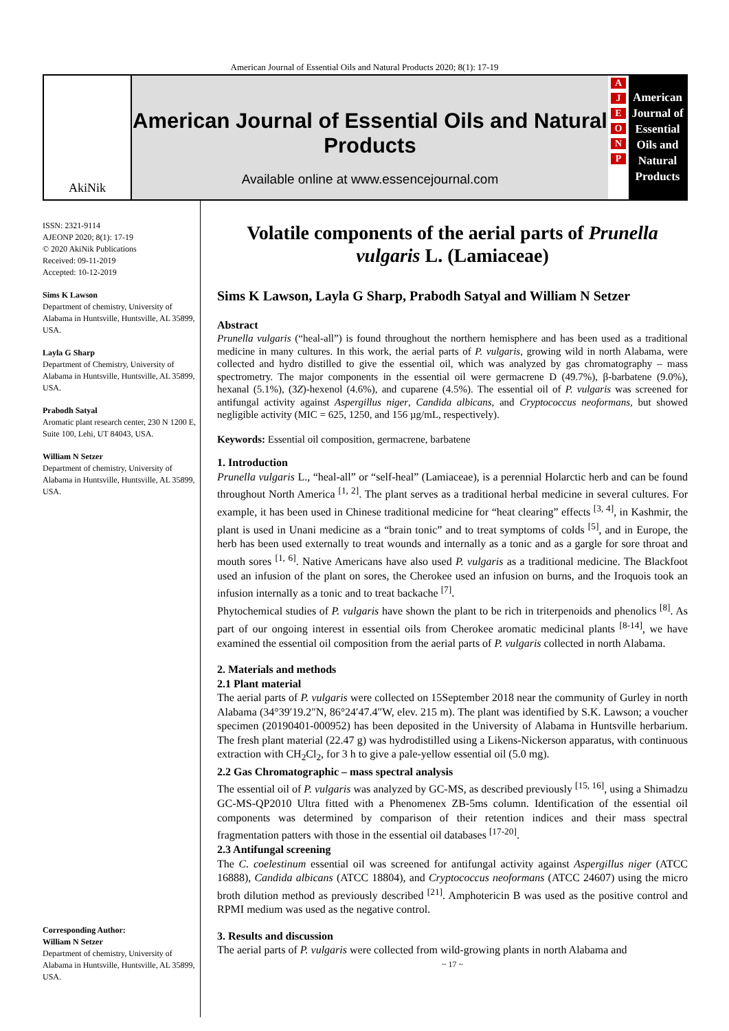American Journal of Essential Oils and Natural Products 2020; 8(1): 17-19
AkiNik
American Journal of Essential Oils and Natural Products
Available online at www.essencejournal.com
AJEONP
American Journal of Essential Oils and Natural Products
ISSN: 2321-9114
AJEONP 2020; 8(1): 17-19
© 2020 AkiNik Publications
Received: 09-11-2019
Accepted: 10-12-2019
Sims K Lawson
Department of chemistry, University of Alabama in Huntsville, Huntsville, AL 35899, USA.
Layla G Sharp
Department of Chemistry, University of Alabama in Huntsville, Huntsville, AL 35899, USA.
Prabodh Satyal
Aromatic plant research center, 230 N 1200 E, Suite 100, Lehi, UT 84043, USA.
William N Setzer
Department of chemistry, University of Alabama in Huntsville, Huntsville, AL 35899, USA.
Corresponding Author:
William N Setzer
Department of chemistry, University of Alabama in Huntsville, Huntsville, AL 35899, USA.
Volatile components of the aerial parts of Prunella vulgaris L. (Lamiaceae)
Sims K Lawson, Layla G Sharp, Prabodh Satyal and William N Setzer
Abstract
Prunella vulgaris (“heal-all”) is found throughout the northern hemisphere and has been used as a traditional medicine in many cultures. In this work, the aerial parts of P. vulgaris, growing wild in north Alabama, were collected and hydro distilled to give the essential oil, which was analyzed by gas chromatography – mass spectrometry. The major components in the essential oil were germacrene D (49.7%), β-barbatene (9.0%), hexanal (5.1%), (3Z)-hexenol (4.6%), and cuparene (4.5%). The essential oil of P. vulgaris was screened for antifungal activity against Aspergillus niger, Candida albicans, and Cryptococcus neoformans, but showed negligible activity (MIC = 625, 1250, and 156 µg/mL, respectively).
Keywords: Essential oil composition, germacrene, barbatene
1. Introduction
Prunella vulgaris L., “heal-all” or “self-heal” (Lamiaceae), is a perennial Holarctic herb and can be found throughout North America <sup>[1, 2]</sup>. The plant serves as a traditional herbal medicine in several cultures. For example, it has been used in Chinese traditional medicine for “heat clearing” effects <sup>[3, 4]</sup>, in Kashmir, the plant is used in Unani medicine as a “brain tonic” and to treat symptoms of colds <sup>[5]</sup>, and in Europe, the herb has been used externally to treat wounds and internally as a tonic and as a gargle for sore throat and mouth sores <sup>[1, 6]</sup>. Native Americans have also used P. vulgaris as a traditional medicine. The Blackfoot used an infusion of the plant on sores, the Cherokee used an infusion on burns, and the Iroquois took an infusion internally as a tonic and to treat backache <sup>[7]</sup>.
Phytochemical studies of P. vulgaris have shown the plant to be rich in triterpenoids and phenolics <sup>[8]</sup>. As part of our ongoing interest in essential oils from Cherokee aromatic medicinal plants <sup>[8-14]</sup>, we have examined the essential oil composition from the aerial parts of P. vulgaris collected in north Alabama.
2. Materials and methods
2.1 Plant material
The aerial parts of P. vulgaris were collected on 15September 2018 near the community of Gurley in north Alabama (34°39′19.2″N, 86°24′47.4″W, elev. 215 m). The plant was identified by S.K. Lawson; a voucher specimen (20190401-000952) has been deposited in the University of Alabama in Huntsville herbarium. The fresh plant material (22.47 g) was hydrodistilled using a Likens-Nickerson apparatus, with continuous extraction with CH<sub>2</sub>Cl<sub>2</sub>, for 3 h to give a pale-yellow essential oil (5.0 mg).
2.2 Gas Chromatographic – mass spectral analysis
The essential oil of P. vulgaris was analyzed by GC-MS, as described previously <sup>[15, 16]</sup>, using a Shimadzu GC-MS-QP2010 Ultra fitted with a Phenomenex ZB-5ms column. Identification of the essential oil components was determined by comparison of their retention indices and their mass spectral fragmentation patters with those in the essential oil databases <sup>[17-20]</sup>.
2.3 Antifungal screening
The C. coelestinum essential oil was screened for antifungal activity against Aspergillus niger (ATCC 16888), Candida albicans (ATCC 18804), and Cryptococcus neoformans (ATCC 24607) using the micro broth dilution method as previously described <sup>[21]</sup>. Amphotericin B was used as the positive control and RPMI medium was used as the negative control.
3. Results and discussion
The aerial parts of P. vulgaris were collected from wild-growing plants in north Alabama and
~ 17 ~